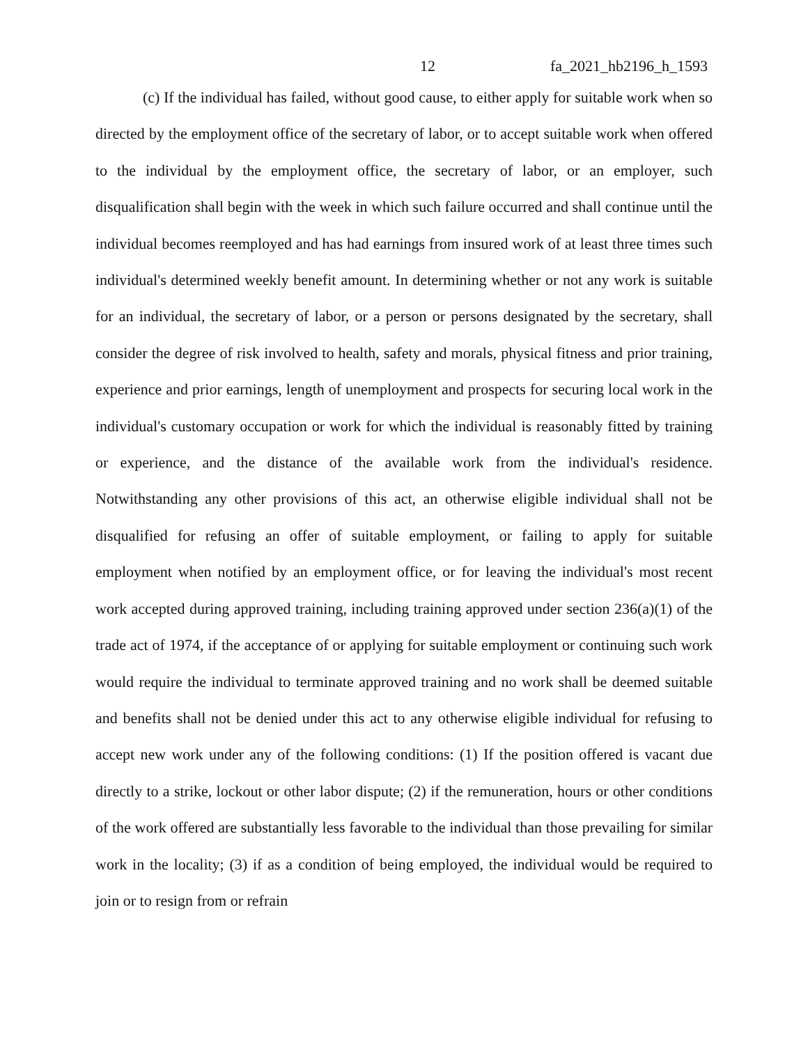12 fa_2021_hb2196_h_1593
(c) If the individual has failed, without good cause, to either apply for suitable work when so directed by the employment office of the secretary of labor, or to accept suitable work when offered to the individual by the employment office, the secretary of labor, or an employer, such disqualification shall begin with the week in which such failure occurred and shall continue until the individual becomes reemployed and has had earnings from insured work of at least three times such individual's determined weekly benefit amount. In determining whether or not any work is suitable for an individual, the secretary of labor, or a person or persons designated by the secretary, shall consider the degree of risk involved to health, safety and morals, physical fitness and prior training, experience and prior earnings, length of unemployment and prospects for securing local work in the individual's customary occupation or work for which the individual is reasonably fitted by training or experience, and the distance of the available work from the individual's residence. Notwithstanding any other provisions of this act, an otherwise eligible individual shall not be disqualified for refusing an offer of suitable employment, or failing to apply for suitable employment when notified by an employment office, or for leaving the individual's most recent work accepted during approved training, including training approved under section 236(a)(1) of the trade act of 1974, if the acceptance of or applying for suitable employment or continuing such work would require the individual to terminate approved training and no work shall be deemed suitable and benefits shall not be denied under this act to any otherwise eligible individual for refusing to accept new work under any of the following conditions: (1) If the position offered is vacant due directly to a strike, lockout or other labor dispute; (2) if the remuneration, hours or other conditions of the work offered are substantially less favorable to the individual than those prevailing for similar work in the locality; (3) if as a condition of being employed, the individual would be required to join or to resign from or refrain